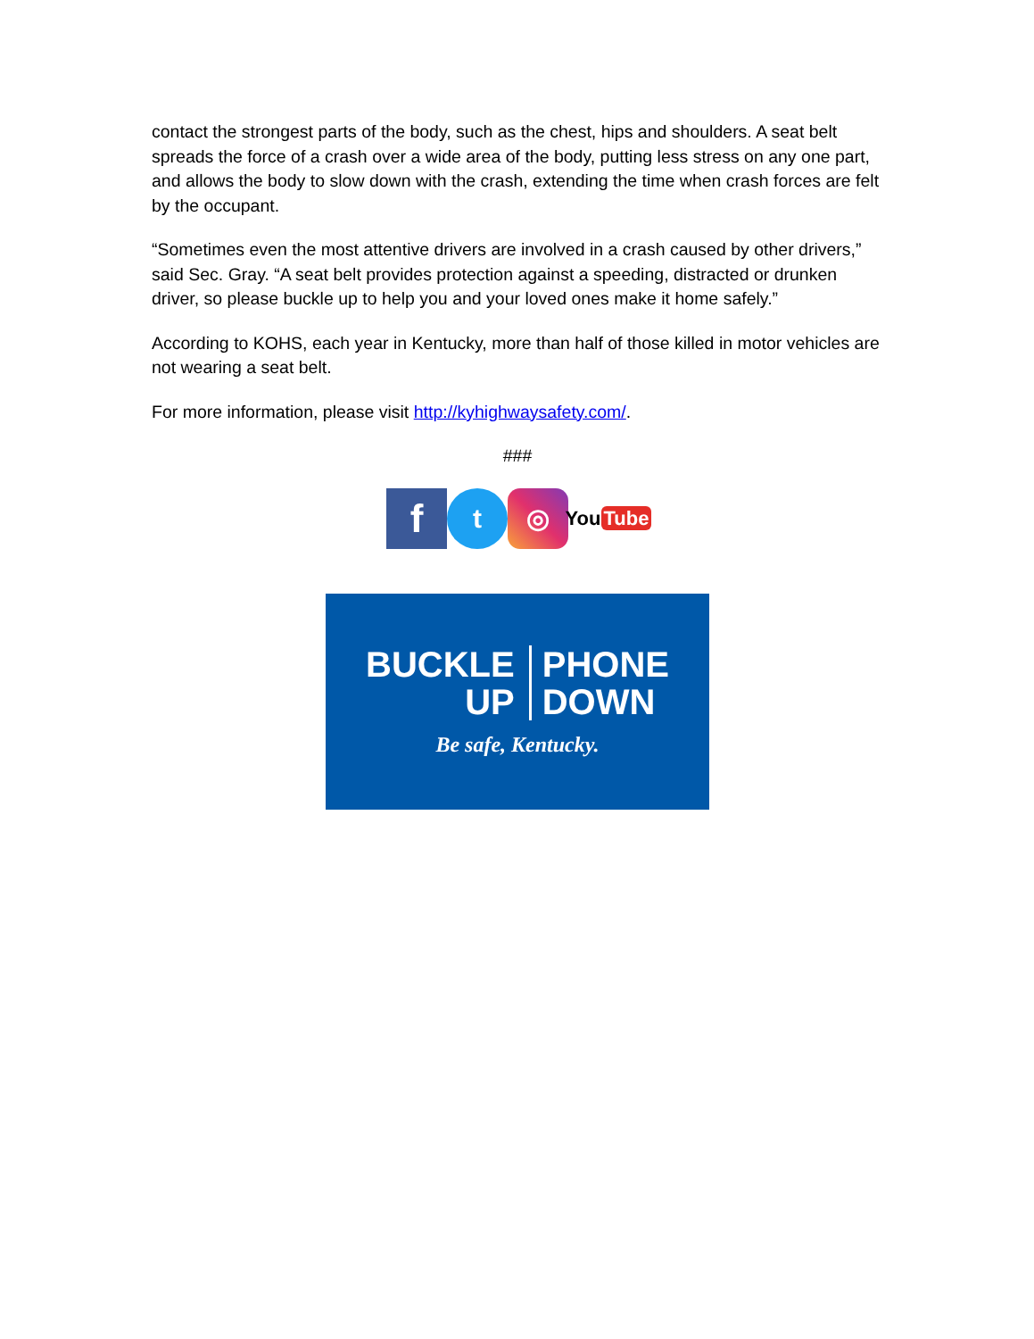contact the strongest parts of the body, such as the chest, hips and shoulders. A seat belt spreads the force of a crash over a wide area of the body, putting less stress on any one part, and allows the body to slow down with the crash, extending the time when crash forces are felt by the occupant.
“Sometimes even the most attentive drivers are involved in a crash caused by other drivers,” said Sec. Gray. “A seat belt provides protection against a speeding, distracted or drunken driver, so please buckle up to help you and your loved ones make it home safely.”
According to KOHS, each year in Kentucky, more than half of those killed in motor vehicles are not wearing a seat belt.
For more information, please visit http://kyhighwaysafety.com/.
###
f
t ◎
You Tube
BUCKLE
UP
PHONE
DOWN
Be safe, Kentucky.